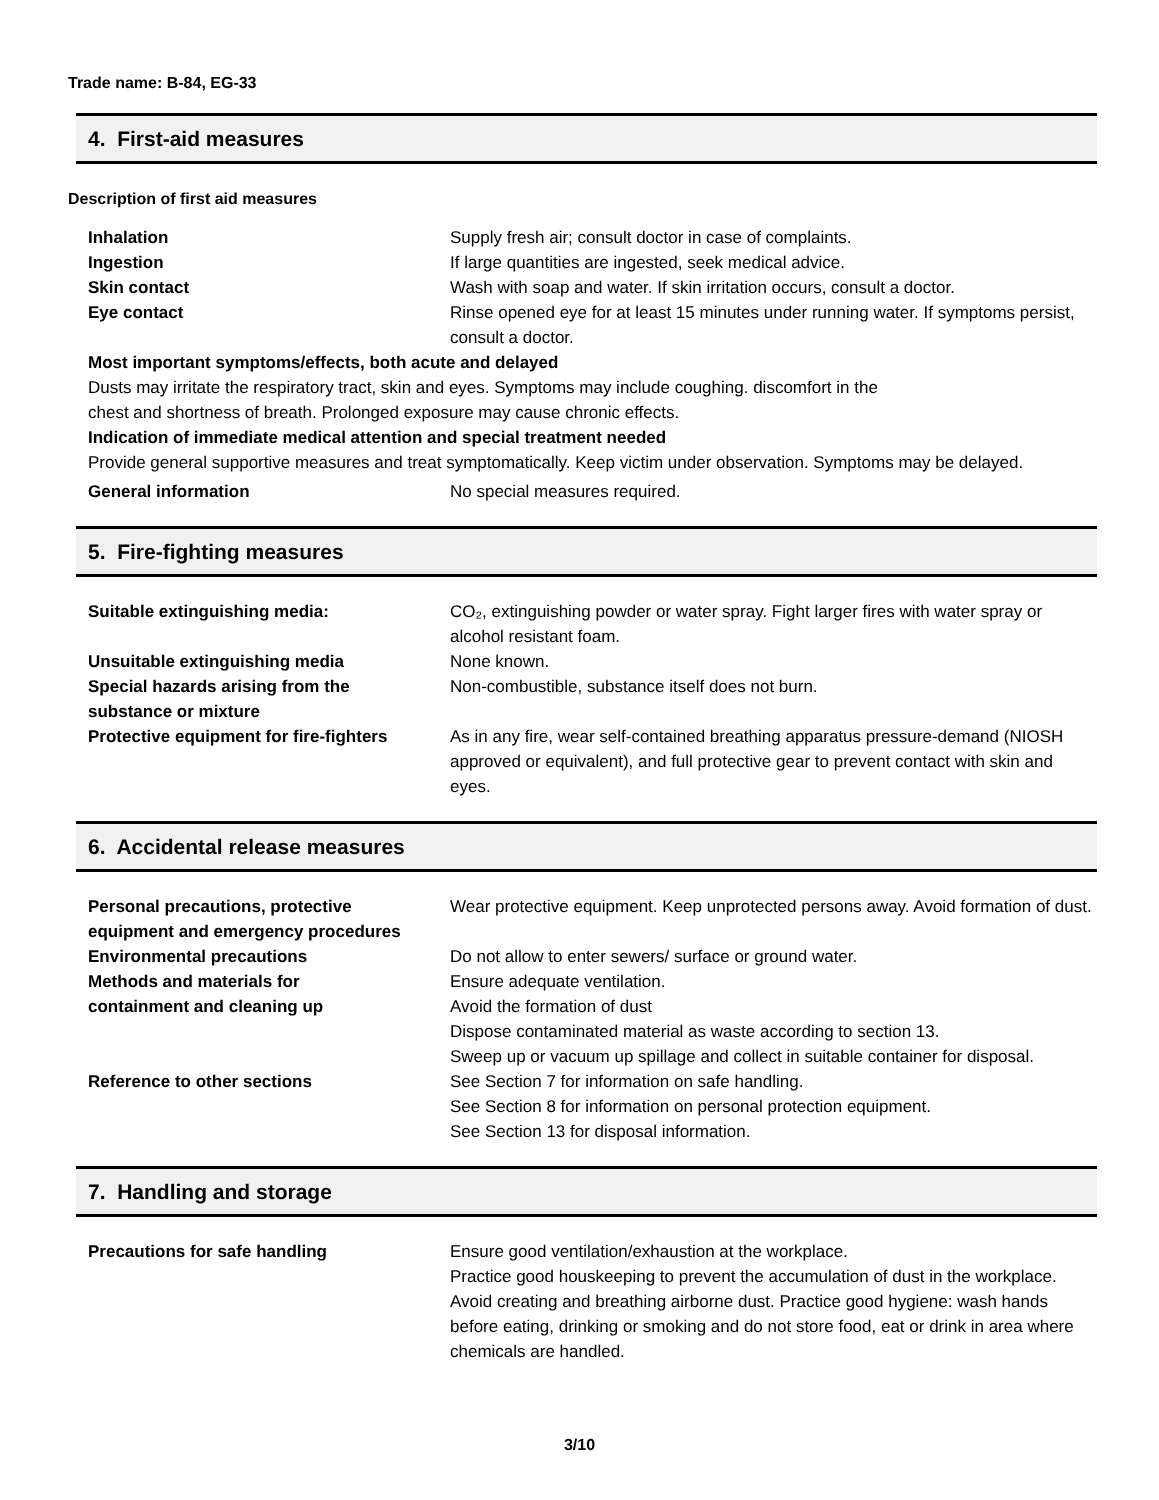Trade name: B-84, EG-33
4. First-aid measures
Description of first aid measures
Inhalation Supply fresh air; consult doctor in case of complaints.
Ingestion If large quantities are ingested, seek medical advice.
Skin contact Wash with soap and water. If skin irritation occurs, consult a doctor.
Eye contact Rinse opened eye for at least 15 minutes under running water. If symptoms persist, consult a doctor.
Most important symptoms/effects, both acute and delayed
Dusts may irritate the respiratory tract, skin and eyes. Symptoms may include coughing. discomfort in the
chest and shortness of breath. Prolonged exposure may cause chronic effects.
Indication of immediate medical attention and special treatment needed
Provide general supportive measures and treat symptomatically. Keep victim under observation. Symptoms may be delayed.
General information No special measures required.
5. Fire-fighting measures
Suitable extinguishing media: CO₂, extinguishing powder or water spray. Fight larger fires with water spray or alcohol resistant foam.
Unsuitable extinguishing media None known.
Special hazards arising from the
substance or mixture
Non-combustible, substance itself does not burn.
Protective equipment for fire-fighters
As in any fire, wear self-contained breathing apparatus pressure-demand (NIOSH approved or equivalent), and full protective gear to prevent contact with skin and eyes.
6. Accidental release measures
Personal precautions, protective
equipment and emergency procedures
Wear protective equipment. Keep unprotected persons away. Avoid formation of dust.
Environmental precautions Do not allow to enter sewers/ surface or ground water.
Methods and materials for
containment and cleaning up
Ensure adequate ventilation.
Avoid the formation of dust
Dispose contaminated material as waste according to section 13.
Sweep up or vacuum up spillage and collect in suitable container for disposal.
Reference to other sections See Section 7 for information on safe handling.
See Section 8 for information on personal protection equipment.
See Section 13 for disposal information.
7. Handling and storage
Precautions for safe handling Ensure good ventilation/exhaustion at the workplace.
Practice good houskeeping to prevent the accumulation of dust in the workplace. Avoid creating and breathing airborne dust. Practice good hygiene: wash hands before eating, drinking or smoking and do not store food, eat or drink in area where chemicals are handled.
3/10